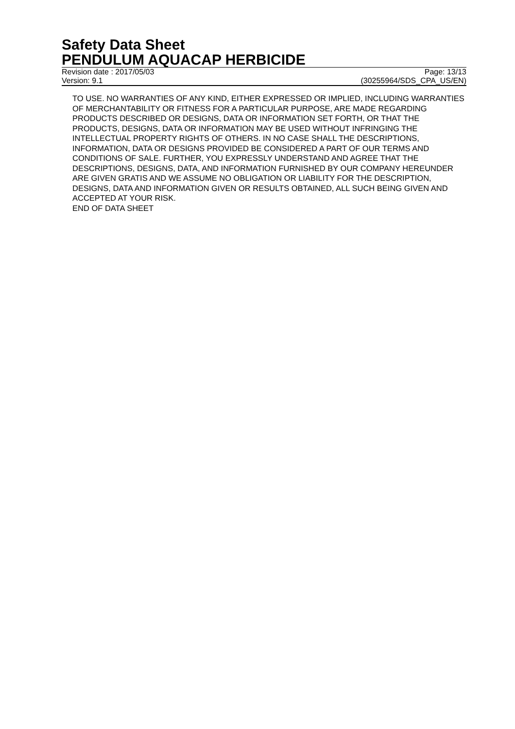Safety Data Sheet
PENDULUM AQUACAP HERBICIDE
Revision date : 2017/05/03 Page: 13/13
Version: 9.1 (30255964/SDS_CPA_US/EN)
TO USE. NO WARRANTIES OF ANY KIND, EITHER EXPRESSED OR IMPLIED, INCLUDING WARRANTIES OF MERCHANTABILITY OR FITNESS FOR A PARTICULAR PURPOSE, ARE MADE REGARDING PRODUCTS DESCRIBED OR DESIGNS, DATA OR INFORMATION SET FORTH, OR THAT THE PRODUCTS, DESIGNS, DATA OR INFORMATION MAY BE USED WITHOUT INFRINGING THE INTELLECTUAL PROPERTY RIGHTS OF OTHERS. IN NO CASE SHALL THE DESCRIPTIONS, INFORMATION, DATA OR DESIGNS PROVIDED BE CONSIDERED A PART OF OUR TERMS AND CONDITIONS OF SALE. FURTHER, YOU EXPRESSLY UNDERSTAND AND AGREE THAT THE DESCRIPTIONS, DESIGNS, DATA, AND INFORMATION FURNISHED BY OUR COMPANY HEREUNDER ARE GIVEN GRATIS AND WE ASSUME NO OBLIGATION OR LIABILITY FOR THE DESCRIPTION, DESIGNS, DATA AND INFORMATION GIVEN OR RESULTS OBTAINED, ALL SUCH BEING GIVEN AND ACCEPTED AT YOUR RISK.
END OF DATA SHEET